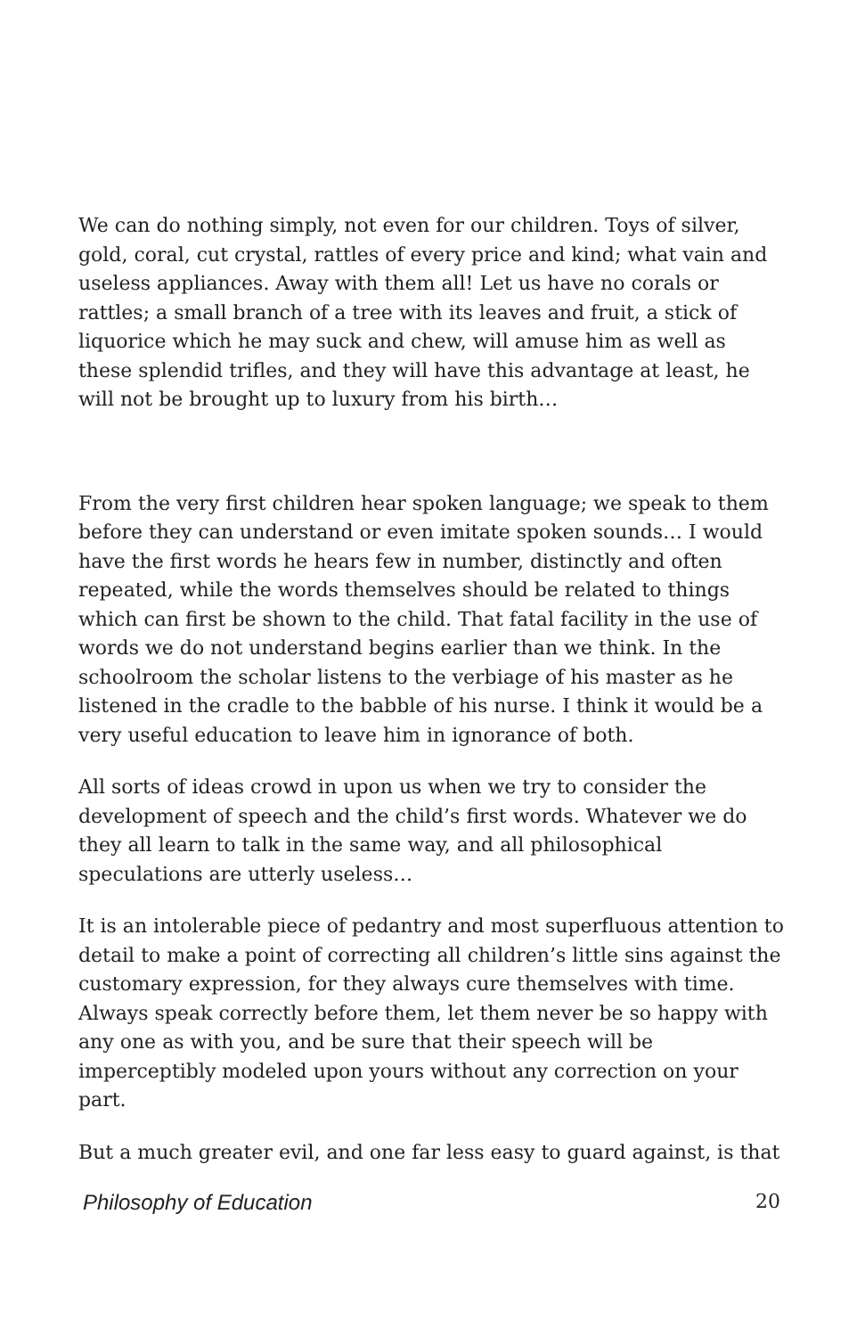We can do nothing simply, not even for our children. Toys of silver, gold, coral, cut crystal, rattles of every price and kind; what vain and useless appliances. Away with them all! Let us have no corals or rattles; a small branch of a tree with its leaves and fruit, a stick of liquorice which he may suck and chew, will amuse him as well as these splendid trifles, and they will have this advantage at least, he will not be brought up to luxury from his birth…
From the very first children hear spoken language; we speak to them before they can understand or even imitate spoken sounds… I would have the first words he hears few in number, distinctly and often repeated, while the words themselves should be related to things which can first be shown to the child. That fatal facility in the use of words we do not understand begins earlier than we think. In the schoolroom the scholar listens to the verbiage of his master as he listened in the cradle to the babble of his nurse. I think it would be a very useful education to leave him in ignorance of both.
All sorts of ideas crowd in upon us when we try to consider the development of speech and the child’s first words. Whatever we do they all learn to talk in the same way, and all philosophical speculations are utterly useless…
It is an intolerable piece of pedantry and most superfluous attention to detail to make a point of correcting all children’s little sins against the customary expression, for they always cure themselves with time. Always speak correctly before them, let them never be so happy with any one as with you, and be sure that their speech will be imperceptibly modeled upon yours without any correction on your part.
But a much greater evil, and one far less easy to guard against, is that
Philosophy of Education 20